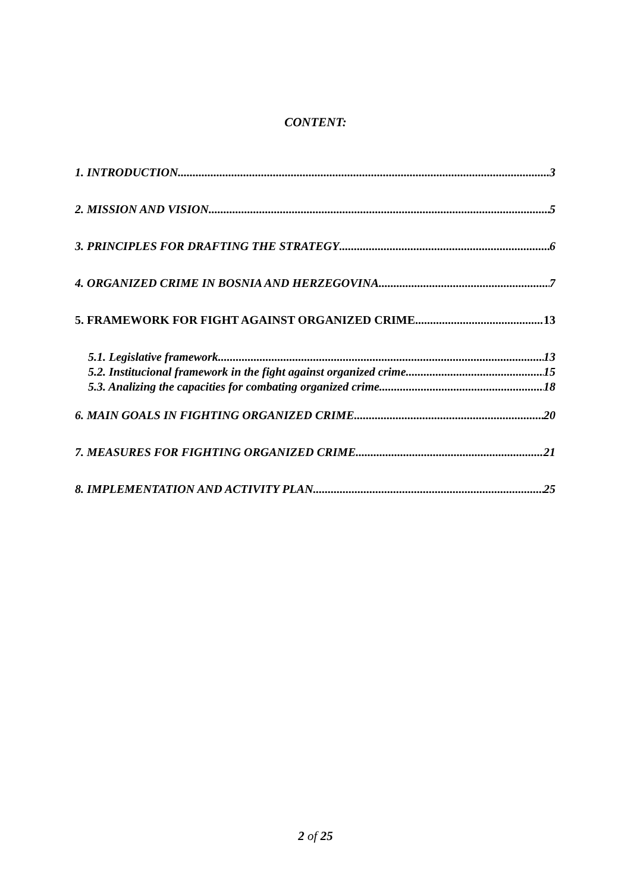CONTENT:
1. INTRODUCTION 3
2. MISSION AND VISION 5
3. PRINCIPLES FOR DRAFTING THE STRATEGY 6
4. ORGANIZED CRIME IN BOSNIA AND HERZEGOVINA 7
5. FRAMEWORK FOR FIGHT AGAINST ORGANIZED CRIME 13
5.1. Legislative framework 13
5.2. Institucional framework in the fight against organized crime 15
5.3. Analizing the capacities for combating organized crime 18
6. MAIN GOALS IN FIGHTING ORGANIZED CRIME 20
7. MEASURES FOR FIGHTING ORGANIZED CRIME 21
8. IMPLEMENTATION AND ACTIVITY PLAN 25
2 of 25